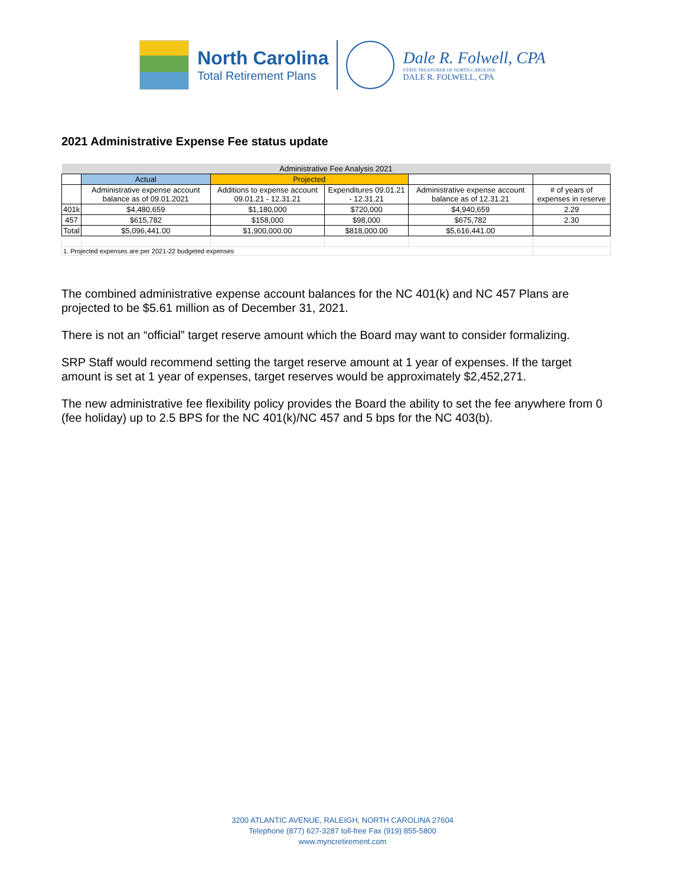North Carolina
Total Retirement Plans
Dale R. Folwell, CPA
STATE TREASURER OF NORTH CAROLINA
DALE R. FOLWELL, CPA
2021 Administrative Expense Fee status update
| Administrative Fee Analysis 2021 | | | | | |
| | Actual | Projected | | | |
| | Administrative expense account balance as of 09.01.2021 | Additions to expense account 09.01.21 - 12.31.21 | Expenditures 09.01.21 - 12.31.21 | Administrative expense account balance as of 12.31.21 | # of years of expenses in reserve |
| 401k | $4,480,659 | $1,180,000 | $720,000 | $4,940,659 | 2.29 |
| 457 | $615,782 | $158,000 | $98,000 | $675,782 | 2.30 |
| Total | $5,096,441.00 | $1,900,000.00 | $818,000.00 | $5,616,441.00 | |
| 1. Projected expenses are per 2021-22 budgeted expenses | | | | | |
The combined administrative expense account balances for the NC 401(k) and NC 457 Plans are projected to be $5.61 million as of December 31, 2021.
There is not an “official” target reserve amount which the Board may want to consider formalizing.
SRP Staff would recommend setting the target reserve amount at 1 year of expenses. If the target amount is set at 1 year of expenses, target reserves would be approximately $2,452,271.
The new administrative fee flexibility policy provides the Board the ability to set the fee anywhere from 0 (fee holiday) up to 2.5 BPS for the NC 401(k)/NC 457 and 5 bps for the NC 403(b).
3200 ATLANTIC AVENUE, RALEIGH, NORTH CAROLINA 27604
Telephone (877) 627-3287 toll-free Fax (919) 855-5800
www.myncretirement.com